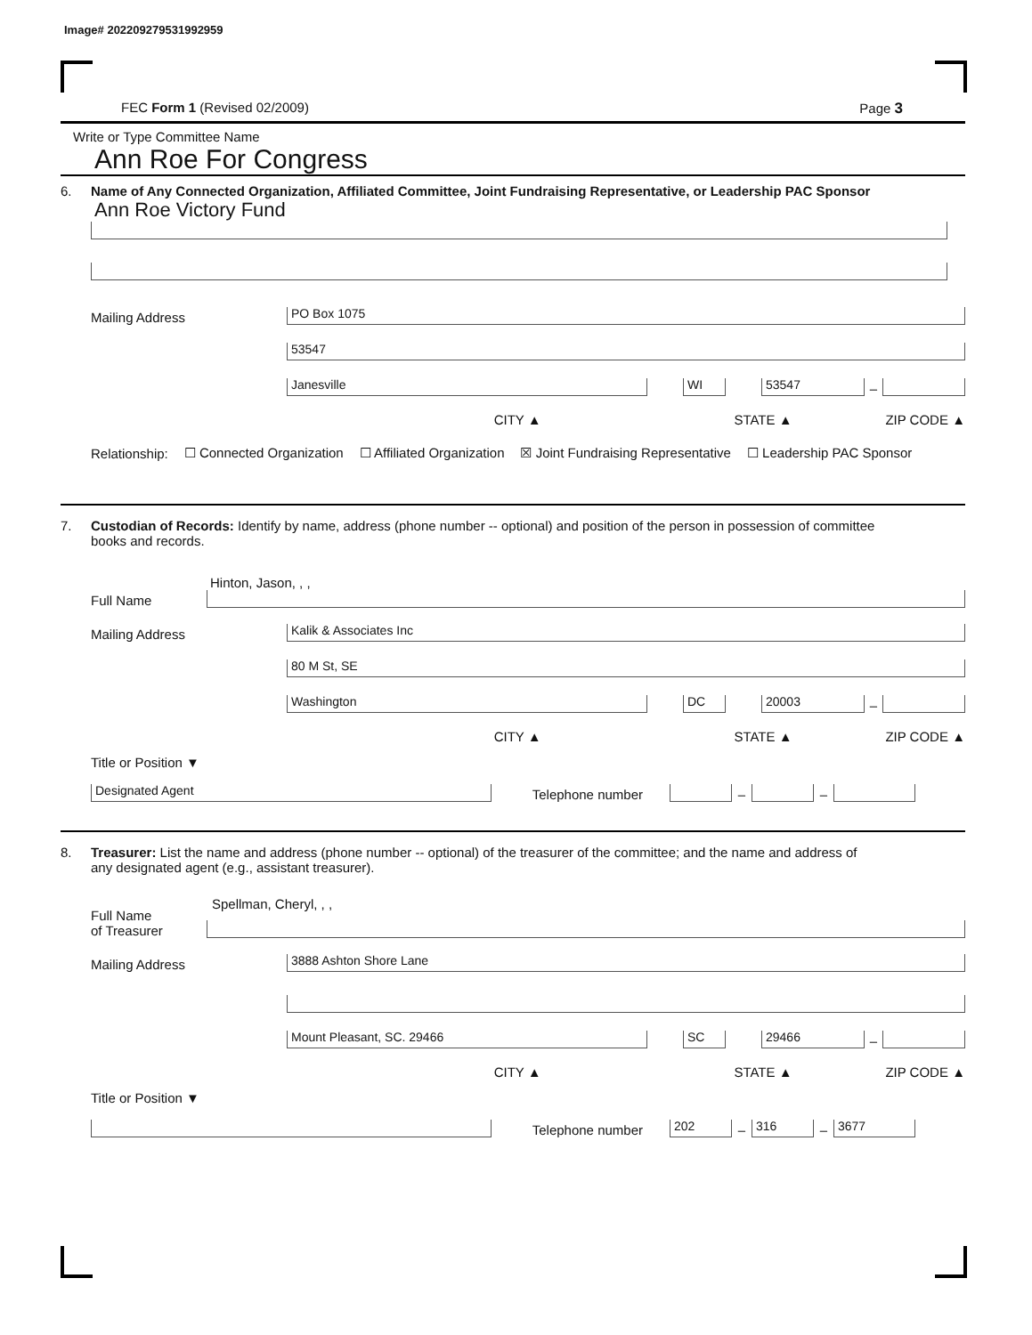Image# 202209279531992959
FEC Form 1 (Revised 02/2009) Page 3
Write or Type Committee Name
Ann Roe For Congress
6. Name of Any Connected Organization, Affiliated Committee, Joint Fundraising Representative, or Leadership PAC Sponsor
Ann Roe Victory Fund
Mailing Address
PO Box 1075
53547
Janesville
WI
53547
–
CITY ▲ STATE ▲ ZIP CODE ▲
Relationship: ☐ Connected Organization ☐ Affiliated Organization ☒ Joint Fundraising Representative ☐ Leadership PAC Sponsor
7. Custodian of Records: Identify by name, address (phone number -- optional) and position of the person in possession of committee
books and records.
Hinton, Jason, , ,
Full Name
Mailing Address
Kalik & Associates Inc
80 M St, SE
Washington
DC
20003
–
CITY ▲ STATE ▲ ZIP CODE ▲
Title or Position ▼
Designated Agent
Telephone number
–
–
8. Treasurer: List the name and address (phone number -- optional) of the treasurer of the committee; and the name and address of
any designated agent (e.g., assistant treasurer).
Full Name
of Treasurer
Spellman, Cheryl, , ,
Mailing Address
3888 Ashton Shore Lane
Mount Pleasant, SC. 29466
SC
29466
–
CITY ▲ STATE ▲ ZIP CODE ▲
Title or Position ▼
Telephone number
202
–
316
–
3677